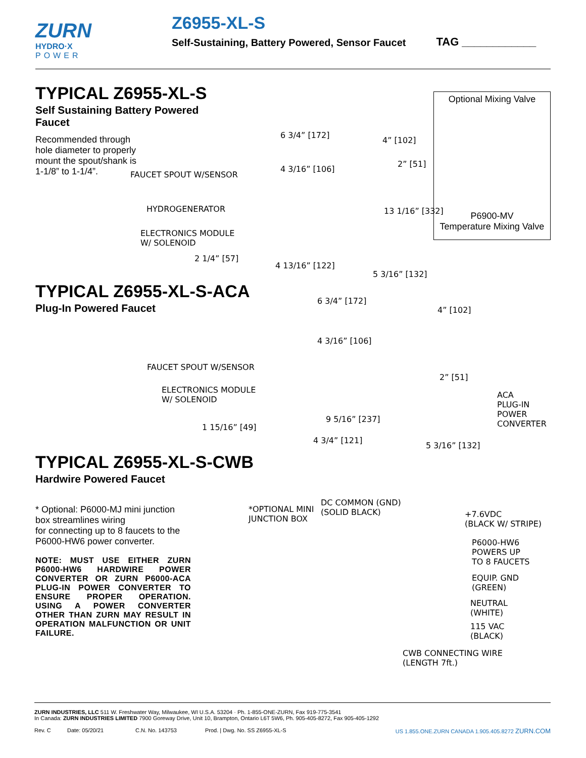ZURN
HYDRO·X
POWER
Z6955-XL-S
Self-Sustaining, Battery Powered, Sensor Faucet
TAG ____________
TYPICAL Z6955-XL-S
Self Sustaining Battery Powered
Faucet
Recommended through
hole diameter to properly
mount the spout/shank is
1-1/8” to 1-1/4”.
FAUCET SPOUT W/SENSOR
HYDROGENERATOR
ELECTRONICS MODULE
W/ SOLENOID
6 3/4” [172]
4 3/16” [106]
2 1/4” [57]
4 13/16” [122]
4” [102]
2” [51]
13 1/16” [332]
5 3/16” [132]
Optional Mixing Valve
P6900-MV
Temperature Mixing Valve
TYPICAL Z6955-XL-S-ACA
Plug-In Powered Faucet
6 3/4” [172]
4” [102]
4 3/16” [106]
FAUCET SPOUT W/SENSOR
2” [51]
ELECTRONICS MODULE
W/ SOLENOID
ACA
PLUG-IN
POWER
CONVERTER
9 5/16” [237]
1 15/16” [49]
4 3/4” [121]
5 3/16” [132]
TYPICAL Z6955-XL-S-CWB
Hardwire Powered Faucet
* Optional: P6000-MJ mini junction box streamlines wiring
for connecting up to 8 faucets to the P6000-HW6 power converter.
NOTE: MUST USE EITHER ZURN P6000-HW6 HARDWIRE POWER CONVERTER OR ZURN P6000-ACA PLUG-IN POWER CONVERTER TO ENSURE PROPER OPERATION. USING A POWER CONVERTER OTHER THAN ZURN MAY RESULT IN OPERATION MALFUNCTION OR UNIT FAILURE.
*OPTIONAL MINI
JUNCTION BOX
DC COMMON (GND)
(SOLID BLACK)
+7.6VDC
(BLACK W/ STRIPE)
P6000-HW6
POWERS UP
TO 8 FAUCETS
EQUIP. GND
(GREEN)
NEUTRAL
(WHITE)
115 VAC
(BLACK)
CWB CONNECTING WIRE
(LENGTH 7ft.)
ZURN INDUSTRIES, LLC 511 W. Freshwater Way, Milwaukee, WI U.S.A. 53204 · Ph. 1-855-ONE-ZURN, Fax 919-775-3541
In Canada: ZURN INDUSTRIES LIMITED 7900 Goreway Drive, Unit 10, Brampton, Ontario L6T 5W6, Ph. 905-405-8272, Fax 905-405-1292
Rev. C Date: 05/20/21 C.N. No. 143753 Prod. | Dwg. No. SS Z6955-XL-S US 1.855.ONE.ZURN CANADA 1.905.405.8272 ZURN.COM